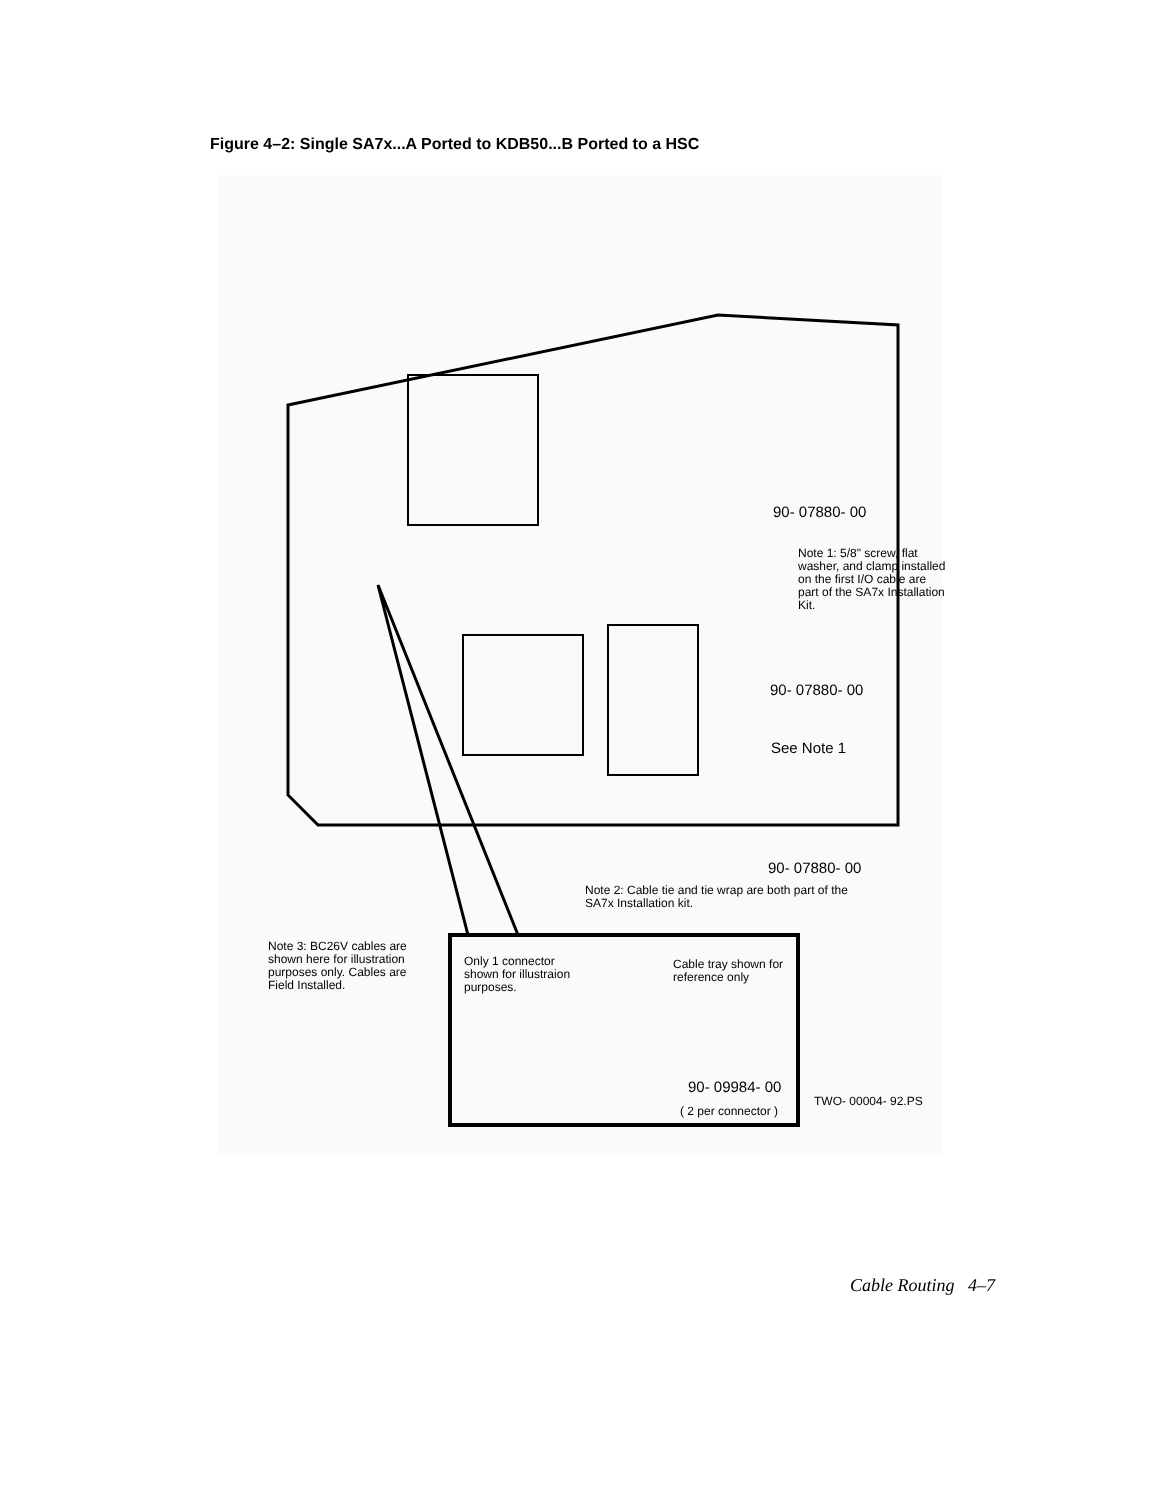Figure 4–2: Single SA7x...A Ported to KDB50...B Ported to a HSC
90- 07880- 00
Note 1: 5/8" screw, flat washer, and clamp installed on the first I/O cable are part of the SA7x Installation Kit.
90- 07880- 00
See Note 1
90- 07880- 00
Note 2: Cable tie and tie wrap are both part of the SA7x Installation kit.
Note 3: BC26V cables are shown here for illustration purposes only. Cables are Field Installed.
Only 1 connector shown for illustraion purposes.
Cable tray shown for reference only
90- 09984- 00
( 2 per connector )
TWO- 00004- 92.PS
Cable Routing 4–7